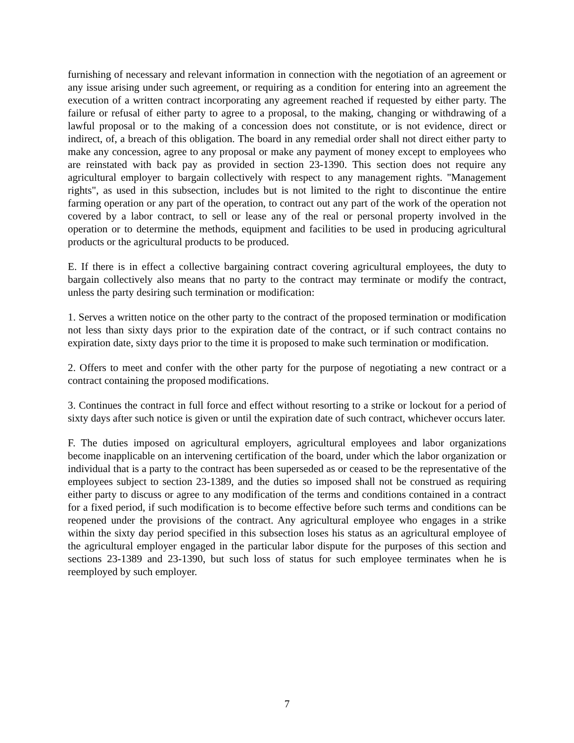furnishing of necessary and relevant information in connection with the negotiation of an agreement or any issue arising under such agreement, or requiring as a condition for entering into an agreement the execution of a written contract incorporating any agreement reached if requested by either party. The failure or refusal of either party to agree to a proposal, to the making, changing or withdrawing of a lawful proposal or to the making of a concession does not constitute, or is not evidence, direct or indirect, of, a breach of this obligation. The board in any remedial order shall not direct either party to make any concession, agree to any proposal or make any payment of money except to employees who are reinstated with back pay as provided in section 23-1390. This section does not require any agricultural employer to bargain collectively with respect to any management rights. "Management rights", as used in this subsection, includes but is not limited to the right to discontinue the entire farming operation or any part of the operation, to contract out any part of the work of the operation not covered by a labor contract, to sell or lease any of the real or personal property involved in the operation or to determine the methods, equipment and facilities to be used in producing agricultural products or the agricultural products to be produced.
E. If there is in effect a collective bargaining contract covering agricultural employees, the duty to bargain collectively also means that no party to the contract may terminate or modify the contract, unless the party desiring such termination or modification:
1. Serves a written notice on the other party to the contract of the proposed termination or modification not less than sixty days prior to the expiration date of the contract, or if such contract contains no expiration date, sixty days prior to the time it is proposed to make such termination or modification.
2. Offers to meet and confer with the other party for the purpose of negotiating a new contract or a contract containing the proposed modifications.
3. Continues the contract in full force and effect without resorting to a strike or lockout for a period of sixty days after such notice is given or until the expiration date of such contract, whichever occurs later.
F. The duties imposed on agricultural employers, agricultural employees and labor organizations become inapplicable on an intervening certification of the board, under which the labor organization or individual that is a party to the contract has been superseded as or ceased to be the representative of the employees subject to section 23-1389, and the duties so imposed shall not be construed as requiring either party to discuss or agree to any modification of the terms and conditions contained in a contract for a fixed period, if such modification is to become effective before such terms and conditions can be reopened under the provisions of the contract. Any agricultural employee who engages in a strike within the sixty day period specified in this subsection loses his status as an agricultural employee of the agricultural employer engaged in the particular labor dispute for the purposes of this section and sections 23-1389 and 23-1390, but such loss of status for such employee terminates when he is reemployed by such employer.
7